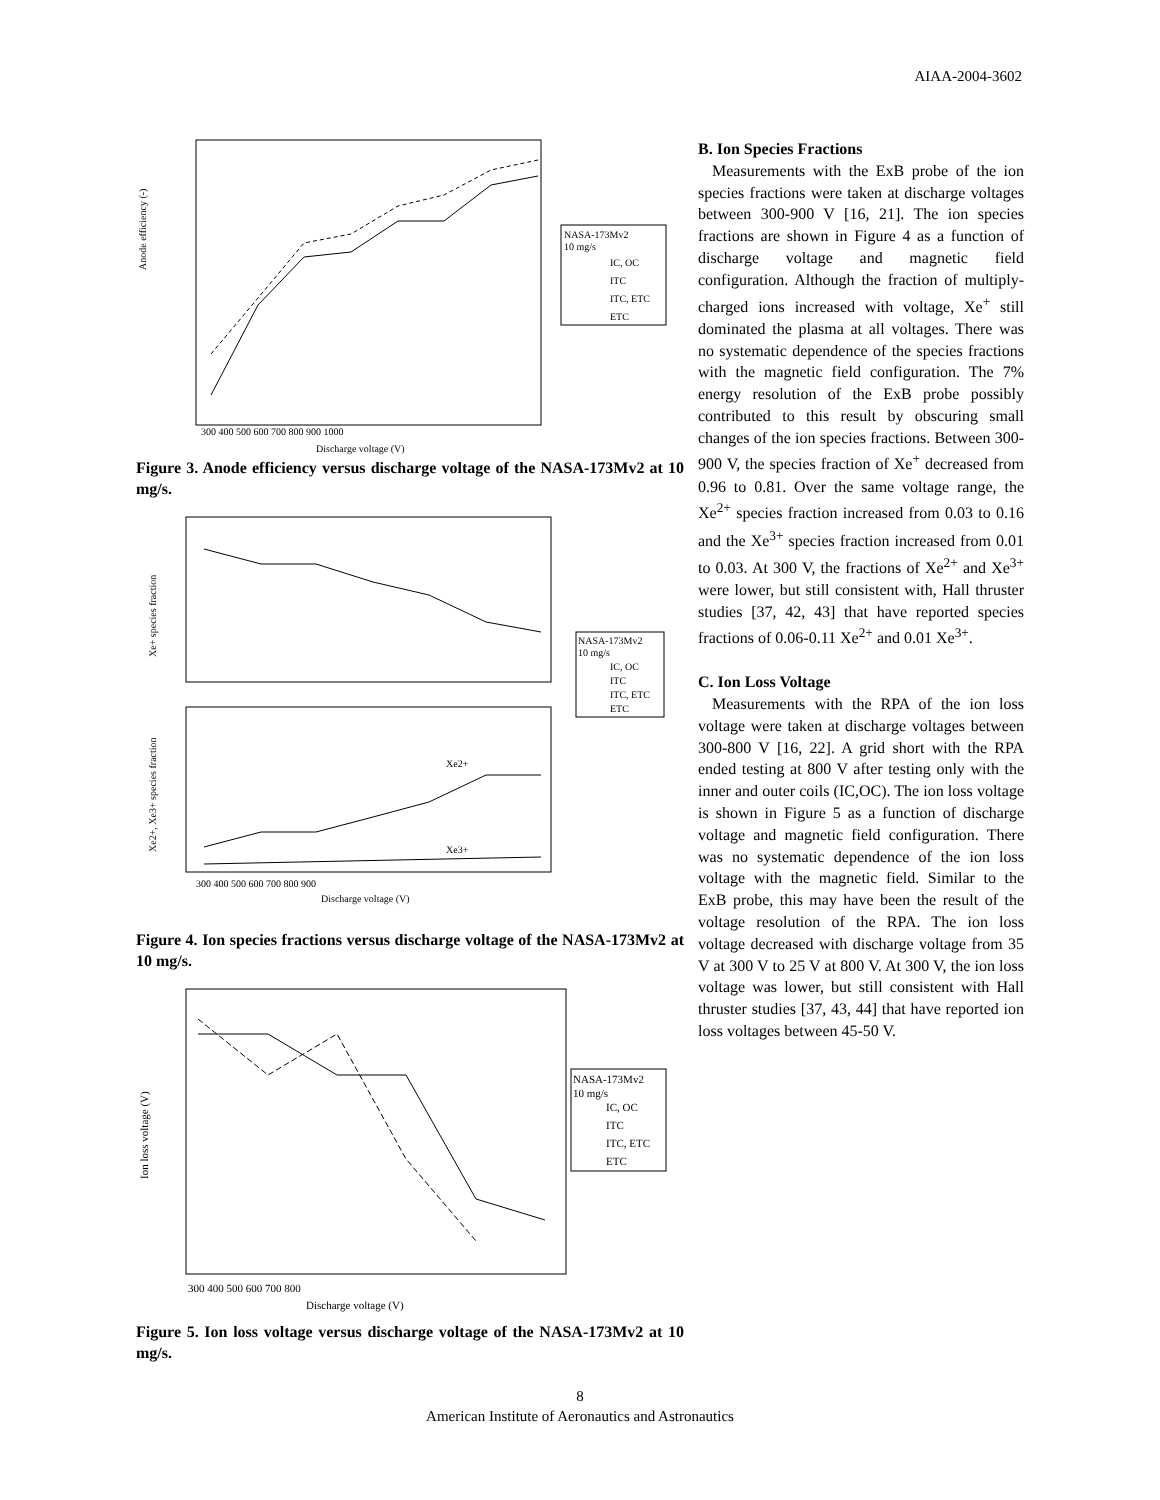AIAA-2004-3602
Anode efficiency (-)
NASA-173Mv2
10 mg/s
IC, OC
ITC
ITC, ETC
ETC
300 400 500 600 700 800 900 1000
Discharge voltage (V)
Figure 3. Anode efficiency versus discharge voltage of the NASA-173Mv2 at 10 mg/s.
Xe+ species fraction
Xe2+, Xe3+ species fraction
Xe2+
Xe3+
NASA-173Mv2
10 mg/s
IC, OC
ITC
ITC, ETC
ETC
300 400 500 600 700 800 900
Discharge voltage (V)
Figure 4. Ion species fractions versus discharge voltage of the NASA-173Mv2 at 10 mg/s.
Ion loss voltage (V)
NASA-173Mv2
10 mg/s
IC, OC
ITC
ITC, ETC
ETC
300 400 500 600 700 800
Discharge voltage (V)
Figure 5. Ion loss voltage versus discharge voltage of the NASA-173Mv2 at 10 mg/s.
B. Ion Species Fractions
Measurements with the ExB probe of the ion species fractions were taken at discharge voltages between 300-900 V [16, 21]. The ion species fractions are shown in Figure 4 as a function of discharge voltage and magnetic field configuration. Although the fraction of multiply-charged ions increased with voltage, Xe<sup>+</sup> still dominated the plasma at all voltages. There was no systematic dependence of the species fractions with the magnetic field configuration. The 7% energy resolution of the ExB probe possibly contributed to this result by obscuring small changes of the ion species fractions. Between 300-900 V, the species fraction of Xe<sup>+</sup> decreased from 0.96 to 0.81. Over the same voltage range, the Xe<sup>2+</sup> species fraction increased from 0.03 to 0.16 and the Xe<sup>3+</sup> species fraction increased from 0.01 to 0.03. At 300 V, the fractions of Xe<sup>2+</sup> and Xe<sup>3+</sup> were lower, but still consistent with, Hall thruster studies [37, 42, 43] that have reported species fractions of 0.06-0.11 Xe<sup>2+</sup> and 0.01 Xe<sup>3+</sup>.
C. Ion Loss Voltage
Measurements with the RPA of the ion loss voltage were taken at discharge voltages between 300-800 V [16, 22]. A grid short with the RPA ended testing at 800 V after testing only with the inner and outer coils (IC,OC). The ion loss voltage is shown in Figure 5 as a function of discharge voltage and magnetic field configuration. There was no systematic dependence of the ion loss voltage with the magnetic field. Similar to the ExB probe, this may have been the result of the voltage resolution of the RPA. The ion loss voltage decreased with discharge voltage from 35 V at 300 V to 25 V at 800 V. At 300 V, the ion loss voltage was lower, but still consistent with Hall thruster studies [37, 43, 44] that have reported ion loss voltages between 45-50 V.
8
American Institute of Aeronautics and Astronautics